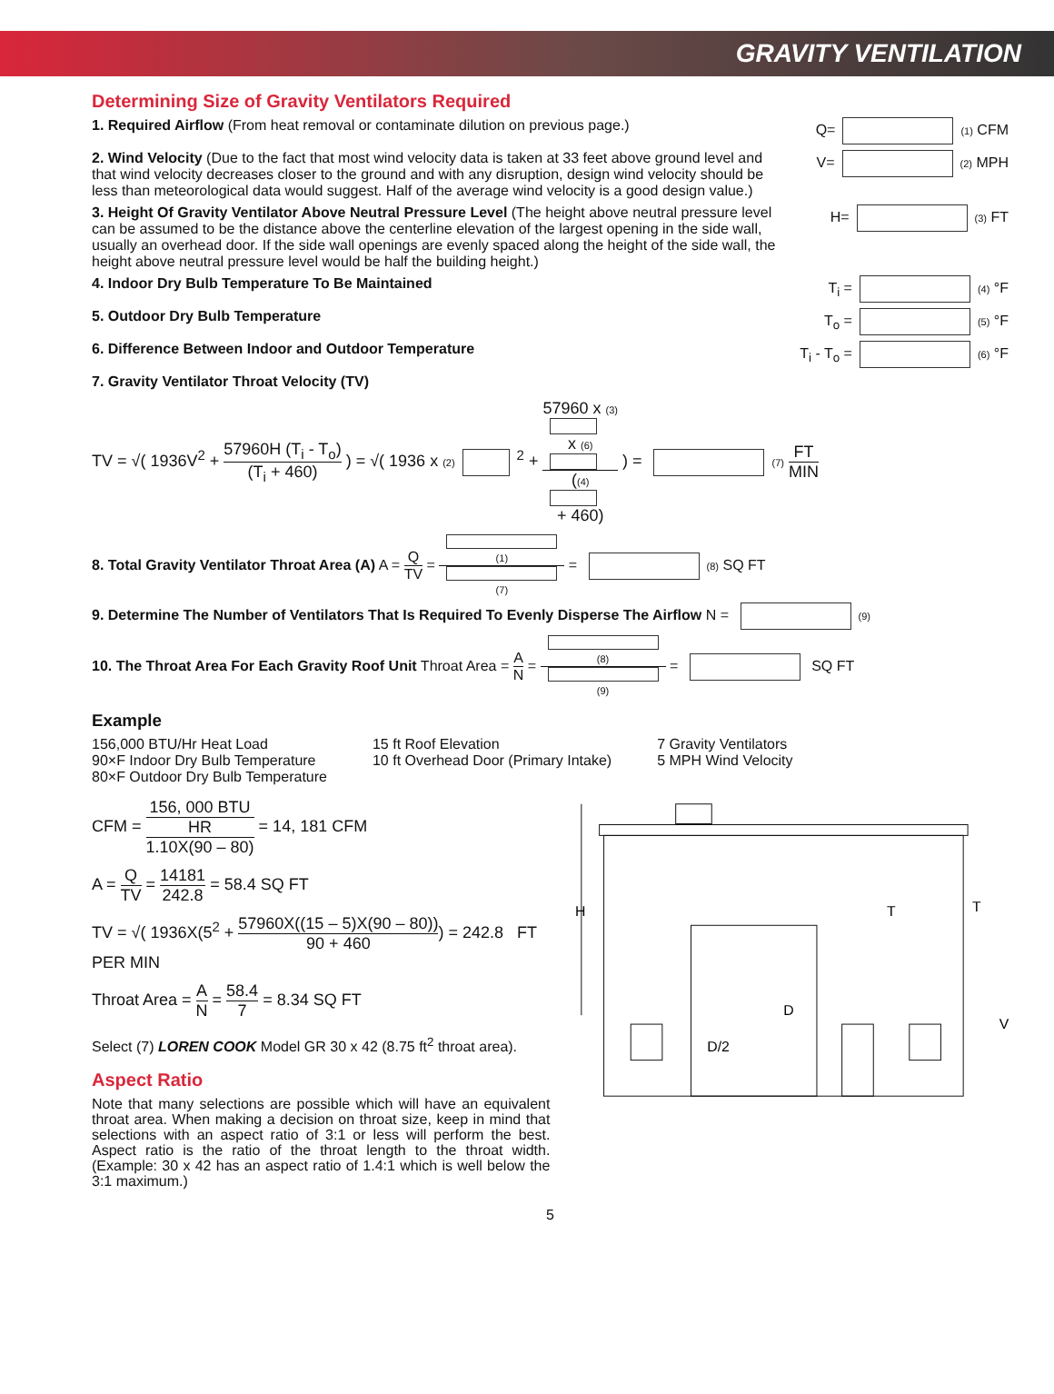GRAVITY VENTILATION
Determining Size of Gravity Ventilators Required
1. Required Airflow (From heat removal or contaminate dilution on previous page.)
Q= (1) CFM
2. Wind Velocity (Due to the fact that most wind velocity data is taken at 33 feet above ground level and that wind velocity decreases closer to the ground and with any disruption, design wind velocity should be less than meteorological data would suggest. Half of the average wind velocity is a good design value.)
V= (2) MPH
3. Height Of Gravity Ventilator Above Neutral Pressure Level (The height above neutral pressure level can be assumed to be the distance above the centerline elevation of the largest opening in the side wall, usually an overhead door. If the side wall openings are evenly spaced along the height of the side wall, the height above neutral pressure level would be half the building height.)
H= (3) FT
4. Indoor Dry Bulb Temperature To Be Maintained T<sub>i</sub> = (4) °F
5. Outdoor Dry Bulb Temperature T<sub>o</sub> = (5) °F
6. Difference Between Indoor and Outdoor Temperature T<sub>i</sub> - T<sub>o</sub> = (6) °F
7. Gravity Ventilator Throat Velocity (TV)
TV = √( 1936V<sup>2</sup> + 57960H (T<sub>i</sub> - T<sub>o</sub>) (T<sub>i</sub> + 460) ) = √( 1936 x (2)<sup>2</sup> + 57960 x (3) x (6) ((4) + 460) ) = (7) FT MIN
8. Total Gravity Ventilator Throat Area (A) A = Q TV = (1) (7) = (8) SQ FT
9. Determine The Number of Ventilators That Is Required To Evenly Disperse The Airflow N = (9)
10. The Throat Area For Each Gravity Roof Unit Throat Area = A N = (8) (9) = SQ FT
Example
156,000 BTU/Hr Heat Load
90×F Indoor Dry Bulb Temperature
80×F Outdoor Dry Bulb Temperature
15 ft Roof Elevation
10 ft Overhead Door (Primary Intake)
7 Gravity Ventilators
5 MPH Wind Velocity
CFM = 156, 000 BTU
HR 1.10X(90 – 80) = 14, 181 CFM
A = Q TV = 14181 242.8 = 58.4 SQ FT
TV = √( 1936X(5<sup>2</sup> + 57960X((15 – 5)X(90 – 80)) 90 + 460) = 242.8 FT PER MIN
Throat Area = A N = 58.4 7 = 8.34 SQ FT
Select (7) LOREN COOK Model GR 30 x 42 (8.75 ft<sup>2</sup> throat area).
Aspect Ratio
Note that many selections are possible which will have an equivalent throat area. When making a decision on throat size, keep in mind that selections with an aspect ratio of 3:1 or less will perform the best. Aspect ratio is the ratio of the throat length to the throat width. (Example: 30 x 42 has an aspect ratio of 1.4:1 which is well below the 3:1 maximum.)
H
T
T
D
D/2
V
5